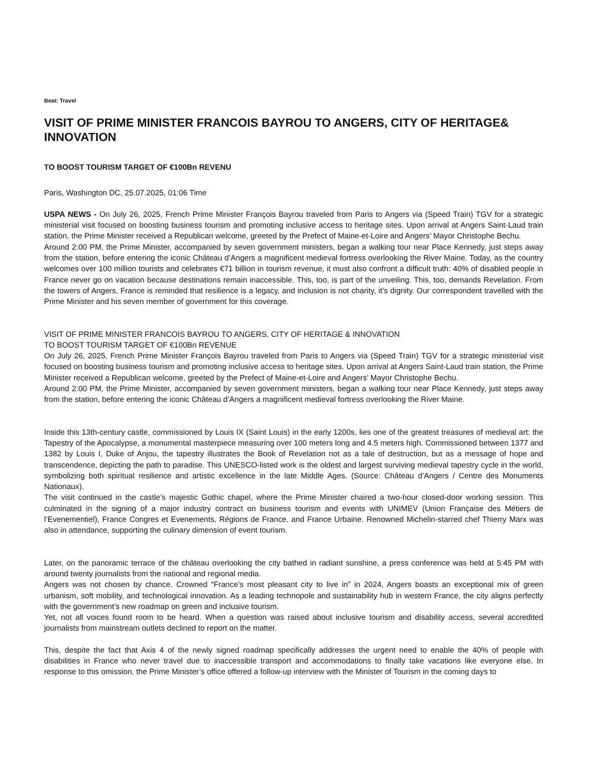Beat: Travel
VISIT OF PRIME MINISTER FRANCOIS BAYROU TO ANGERS, CITY OF HERITAGE& INNOVATION
TO BOOST TOURISM TARGET OF €100Bn REVENU
Paris, Washington DC, 25.07.2025, 01:06 Time
USPA NEWS - On July 26, 2025, French Prime Minister François Bayrou traveled from Paris to Angers via (Speed Train) TGV for a strategic ministerial visit focused on boosting business tourism and promoting inclusive access to heritage sites. Upon arrival at Angers Saint-Laud train station, the Prime Minister received a Republican welcome, greeted by the Prefect of Maine-et-Loire and Angers’ Mayor Christophe Bechu.
Around 2:00 PM, the Prime Minister, accompanied by seven government ministers, began a walking tour near Place Kennedy, just steps away from the station, before entering the iconic Château d’Angers a magnificent medieval fortress overlooking the River Maine. Today, as the country welcomes over 100 million tourists and celebrates €71 billion in tourism revenue, it must also confront a difficult truth: 40% of disabled people in France never go on vacation because destinations remain inaccessible. This, too, is part of the unveiling. This, too, demands Revelation. From the towers of Angers, France is reminded that resilience is a legacy, and inclusion is not charity, it’s dignity. Our correspondent travelled with the Prime Minister and his seven member of government for this coverage.
VISIT OF PRIME MINISTER FRANCOIS BAYROU TO ANGERS, CITY OF HERITAGE & INNOVATION
TO BOOST TOURISM TARGET OF €100Bn REVENUE
On July 26, 2025, French Prime Minister François Bayrou traveled from Paris to Angers via (Speed Train) TGV for a strategic ministerial visit focused on boosting business tourism and promoting inclusive access to heritage sites. Upon arrival at Angers Saint-Laud train station, the Prime Minister received a Republican welcome, greeted by the Prefect of Maine-et-Loire and Angers’ Mayor Christophe Bechu.
Around 2:00 PM, the Prime Minister, accompanied by seven government ministers, began a walking tour near Place Kennedy, just steps away from the station, before entering the iconic Château d’Angers a magnificent medieval fortress overlooking the River Maine.
Inside this 13th-century castle, commissioned by Louis IX (Saint Louis) in the early 1200s, lies one of the greatest treasures of medieval art: the Tapestry of the Apocalypse, a monumental masterpiece measuring over 100 meters long and 4.5 meters high. Commissioned between 1377 and 1382 by Louis I, Duke of Anjou, the tapestry illustrates the Book of Revelation not as a tale of destruction, but as a message of hope and transcendence, depicting the path to paradise. This UNESCO-listed work is the oldest and largest surviving medieval tapestry cycle in the world, symbolizing both spiritual resilience and artistic excellence in the late Middle Ages. (Source: Château d’Angers / Centre des Monuments Nationaux).
The visit continued in the castle’s majestic Gothic chapel, where the Prime Minister chaired a two-hour closed-door working session. This culminated in the signing of a major industry contract on business tourism and events with UNIMEV (Union Française des Métiers de l’Evenementiel), France Congres et Evenements, Régions de France, and France Urbaine. Renowned Michelin-starred chef Thierry Marx was also in attendance, supporting the culinary dimension of event tourism.
Later, on the panoramic terrace of the château overlooking the city bathed in radiant sunshine, a press conference was held at 5:45 PM with around twenty journalists from the national and regional media.
Angers was not chosen by chance. Crowned “France’s most pleasant city to live in” in 2024, Angers boasts an exceptional mix of green urbanism, soft mobility, and technological innovation. As a leading technopole and sustainability hub in western France, the city aligns perfectly with the government’s new roadmap on green and inclusive tourism.
Yet, not all voices found room to be heard. When a question was raised about inclusive tourism and disability access, several accredited journalists from mainstream outlets declined to report on the matter.
This, despite the fact that Axis 4 of the newly signed roadmap specifically addresses the urgent need to enable the 40% of people with disabilities in France who never travel due to inaccessible transport and accommodations to finally take vacations like everyone else. In response to this omission, the Prime Minister’s office offered a follow-up interview with the Minister of Tourism in the coming days to